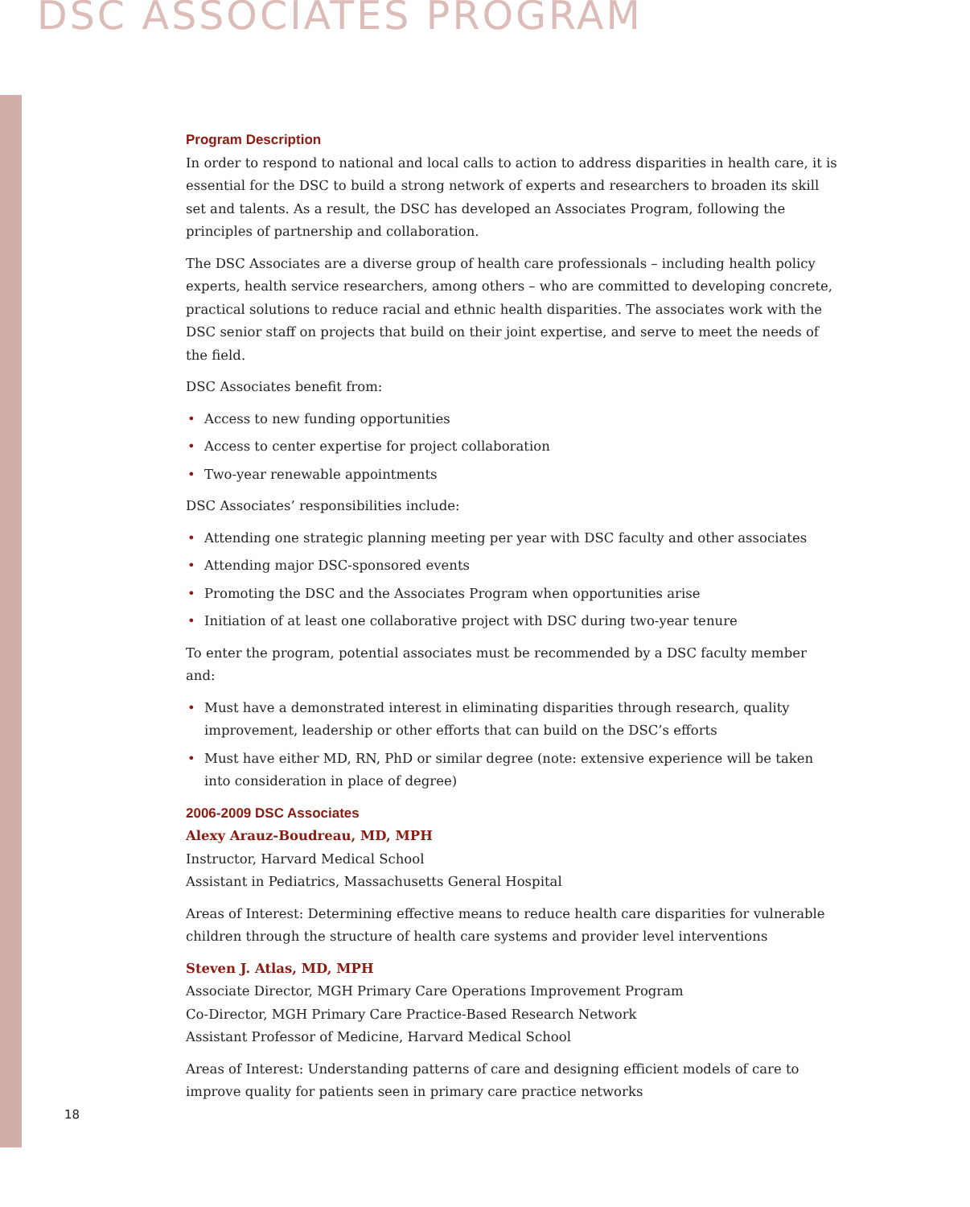DSC ASSOCIATES PROGRAM
Program Description
In order to respond to national and local calls to action to address disparities in health care, it is essential for the DSC to build a strong network of experts and researchers to broaden its skill set and talents. As a result, the DSC has developed an Associates Program, following the principles of partnership and collaboration.
The DSC Associates are a diverse group of health care professionals – including health policy experts, health service researchers, among others – who are committed to developing concrete, practical solutions to reduce racial and ethnic health disparities. The associates work with the DSC senior staff on projects that build on their joint expertise, and serve to meet the needs of the field.
DSC Associates benefit from:
• Access to new funding opportunities
• Access to center expertise for project collaboration
• Two-year renewable appointments
DSC Associates’ responsibilities include:
• Attending one strategic planning meeting per year with DSC faculty and other associates
• Attending major DSC-sponsored events
• Promoting the DSC and the Associates Program when opportunities arise
• Initiation of at least one collaborative project with DSC during two-year tenure
To enter the program, potential associates must be recommended by a DSC faculty member and:
• Must have a demonstrated interest in eliminating disparities through research, quality improvement, leadership or other efforts that can build on the DSC’s efforts
• Must have either MD, RN, PhD or similar degree (note: extensive experience will be taken into consideration in place of degree)
2006-2009 DSC Associates
Alexy Arauz-Boudreau, MD, MPH
Instructor, Harvard Medical School
Assistant in Pediatrics, Massachusetts General Hospital
Areas of Interest: Determining effective means to reduce health care disparities for vulnerable children through the structure of health care systems and provider level interventions
Steven J. Atlas, MD, MPH
Associate Director, MGH Primary Care Operations Improvement Program
Co-Director, MGH Primary Care Practice-Based Research Network
Assistant Professor of Medicine, Harvard Medical School
Areas of Interest: Understanding patterns of care and designing efficient models of care to improve quality for patients seen in primary care practice networks
18